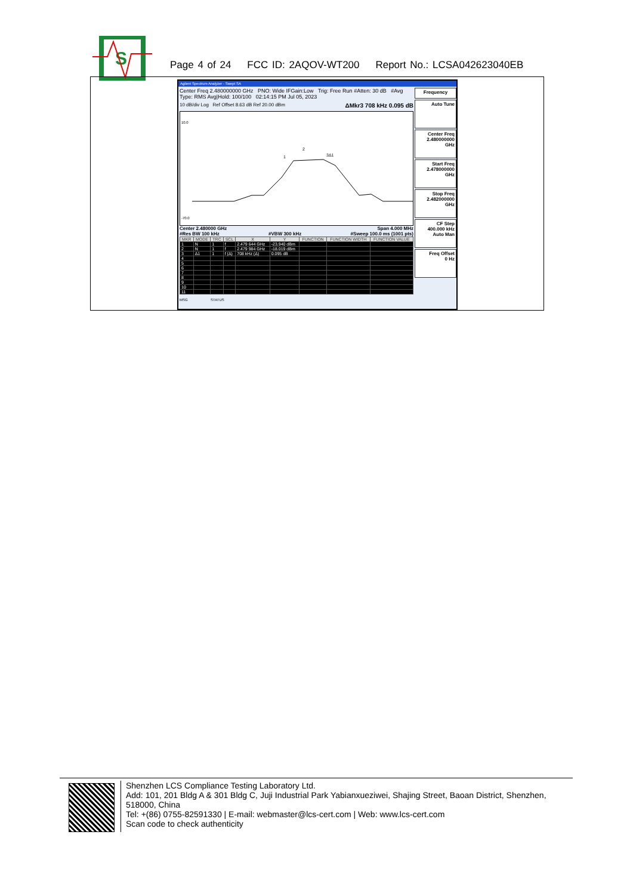S
Page 4 of 24 FCC ID: 2AQOV-WT200 Report No.: LCSA042623040EB
Agilent Spectrum Analyzer - Swept SA
Center Freq 2.480000000 GHz PNO: Wide IFGain:Low Trig: Free Run #Atten: 30 dB #Avg Type: RMS Avg|Hold: 100/100 02:14:15 PM Jul 05, 2023
10 dB/div Log Ref Offset 8.63 dB Ref 20.00 dBm ΔMkr3 708 kHz 0.095 dB
10.0
-70.0
1
2
3Δ1
Center 2.480000 GHz Span 4.000 MHz
#Res BW 100 kHz #VBW 300 kHz #Sweep 100.0 ms (1001 pts)
| MKR | MODE | TRC | SCL | X | Y | FUNCTION | FUNCTION WIDTH | FUNCTION VALUE |
| --- | --- | --- | --- | --- | --- | --- | --- | --- |
| 1 | N | 1 | f | 2.479 644 GHz | -23.940 dBm | | | |
| 2 | N | 1 | f | 2.479 984 GHz | -18.019 dBm | | | |
| 3 | Δ1 | 1 | f (Δ) | 708 kHz (Δ) | 0.095 dB | | | |
| 4 | | | | | | | | |
| 5 | | | | | | | | |
| 6 | | | | | | | | |
| 7 | | | | | | | | |
| 8 | | | | | | | | |
| 9 | | | | | | | | |
| 10 | | | | | | | | |
| 11 | | | | | | | | |
MSG STATUS
Frequency
Auto Tune
Center Freq
2.480000000 GHz
Start Freq
2.478000000 GHz
Stop Freq
2.482000000 GHz
CF Step
400.000 kHz
Auto Man
Freq Offset
0 Hz
Shenzhen LCS Compliance Testing Laboratory Ltd.
Add: 101, 201 Bldg A & 301 Bldg C, Juji Industrial Park Yabianxueziwei, Shajing Street, Baoan District, Shenzhen, 518000, China
Tel: +(86) 0755-82591330 | E-mail: webmaster@lcs-cert.com | Web: www.lcs-cert.com
Scan code to check authenticity